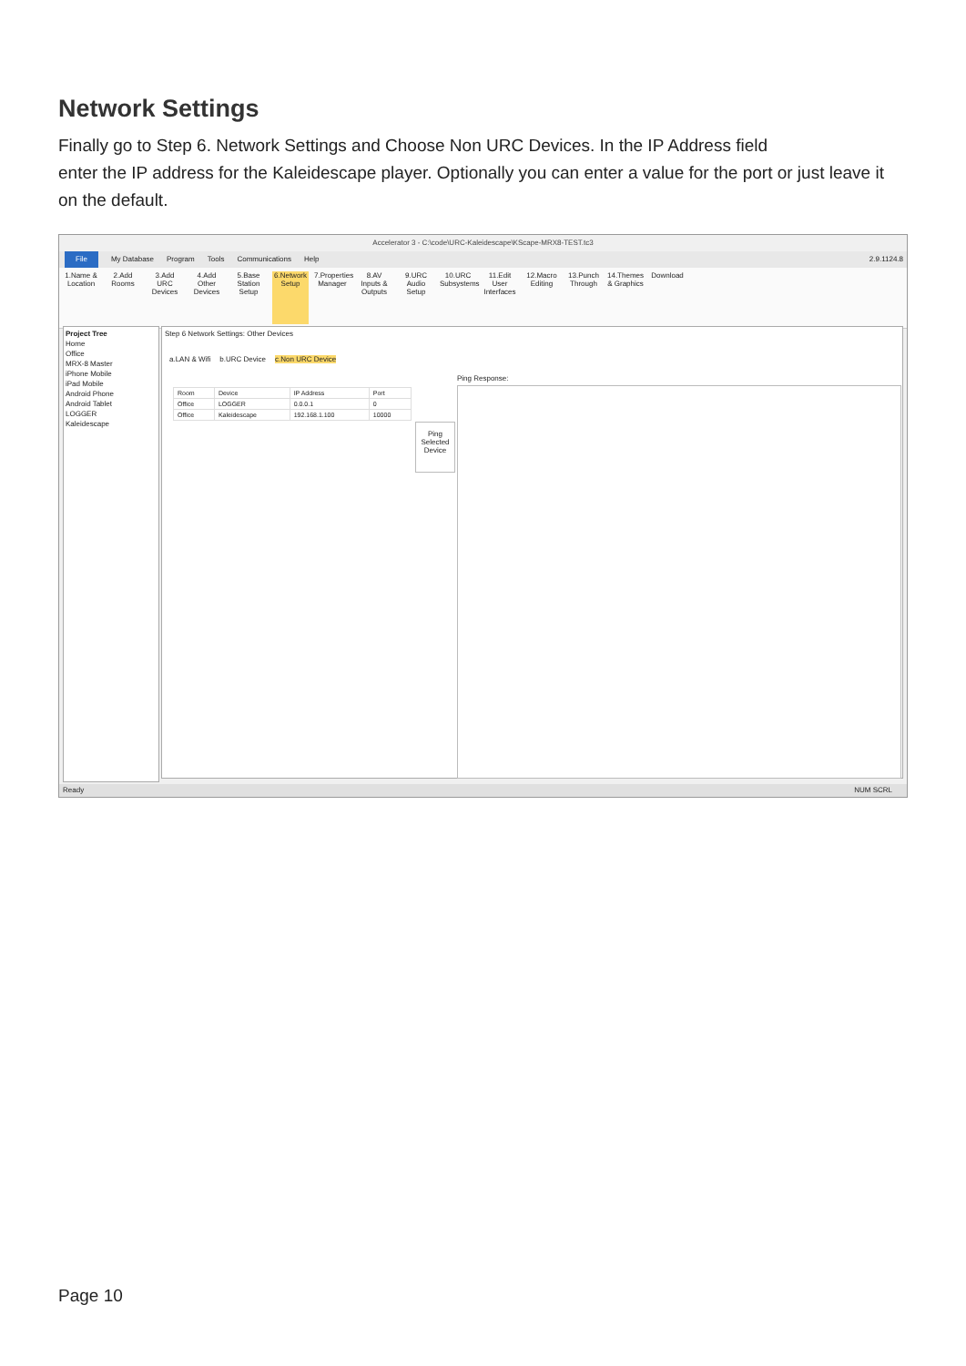Network Settings
Finally go to Step 6. Network Settings and Choose Non URC Devices. In the IP Address field
enter the IP address for the Kaleidescape player. Optionally you can enter a value for the port or just leave it on the default.
Accelerator 3 - C:\code\URC-Kaleidescape\KScape-MRX8-TEST.tc3
File My Database Program Tools Communications Help 2.9.1124.8
1.Name & Location
2.Add Rooms
3.Add URC Devices
4.Add Other Devices
5.Base Station Setup
6.Network Setup
7.Properties Manager
8.AV Inputs & Outputs
9.URC Audio Setup
10.URC Subsystems
11.Edit User Interfaces
12.Macro Editing
13.Punch Through
14.Themes & Graphics
Download
Project Tree
Home
Office
MRX-8 Master
iPhone Mobile
iPad Mobile
Android Phone
Android Tablet
LOGGER
Kaleidescape
Step 6 Network Settings: Other Devices
a.LAN & Wifi b.URC Device c.Non URC Device
| Room | Device | IP Address | Port |
| --- | --- | --- | --- |
| Office | LOGGER | 0.0.0.1 | 0 |
| Office | Kaleidescape | 192.168.1.100 | 10000 |
Ping Selected Device
Ping Response:
Ready NUM SCRL
Page 10